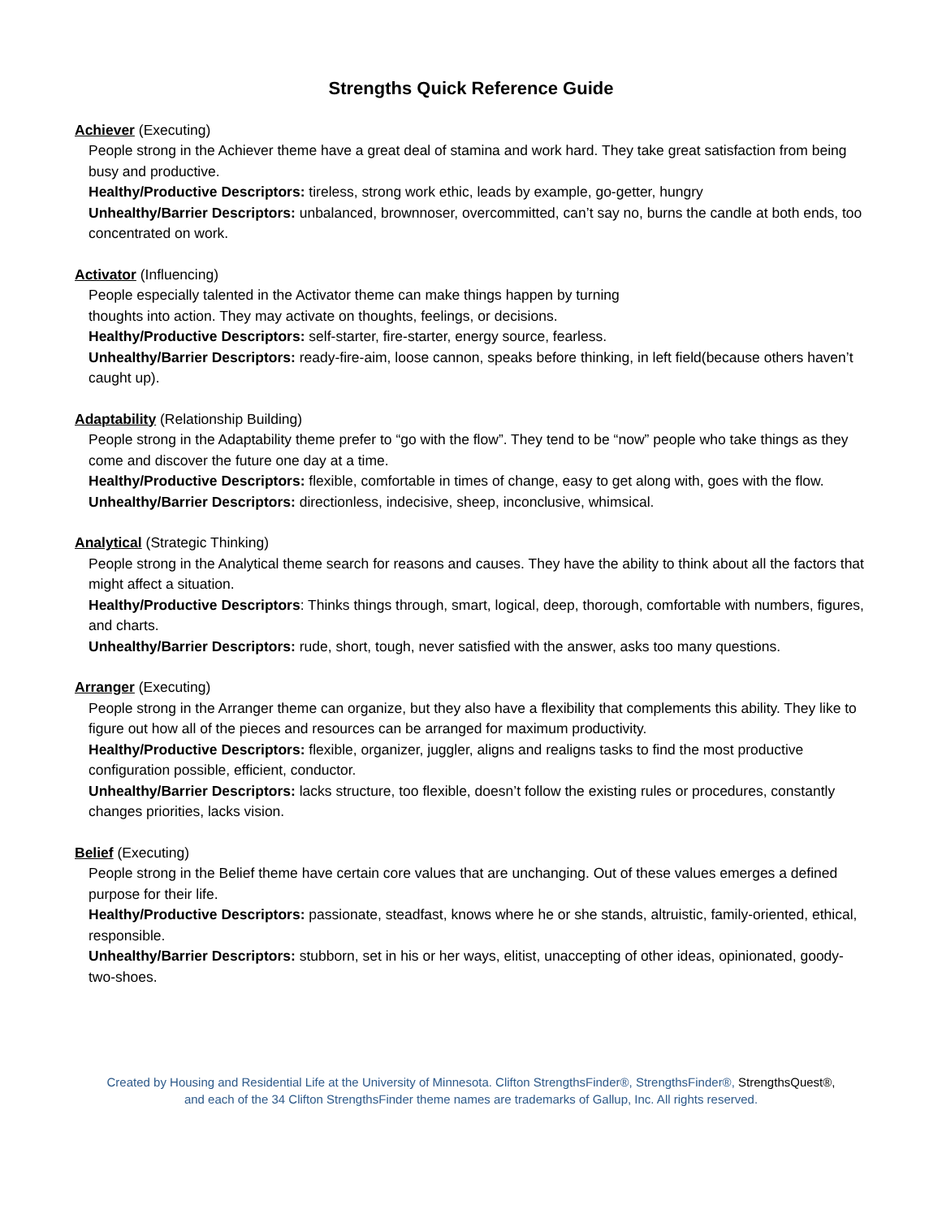Strengths Quick Reference Guide
Achiever (Executing)
People strong in the Achiever theme have a great deal of stamina and work hard. They take great satisfaction from being busy and productive.
Healthy/Productive Descriptors: tireless, strong work ethic, leads by example, go-getter, hungry
Unhealthy/Barrier Descriptors: unbalanced, brownnoser, overcommitted, can’t say no, burns the candle at both ends, too concentrated on work.
Activator (Influencing)
People especially talented in the Activator theme can make things happen by turning
thoughts into action. They may activate on thoughts, feelings, or decisions.
Healthy/Productive Descriptors: self-starter, fire-starter, energy source, fearless.
Unhealthy/Barrier Descriptors: ready-fire-aim, loose cannon, speaks before thinking, in left field(because others haven’t caught up).
Adaptability (Relationship Building)
People strong in the Adaptability theme prefer to “go with the flow”. They tend to be “now” people who take things as they come and discover the future one day at a time.
Healthy/Productive Descriptors: flexible, comfortable in times of change, easy to get along with, goes with the flow.
Unhealthy/Barrier Descriptors: directionless, indecisive, sheep, inconclusive, whimsical.
Analytical (Strategic Thinking)
People strong in the Analytical theme search for reasons and causes. They have the ability to think about all the factors that might affect a situation.
Healthy/Productive Descriptors: Thinks things through, smart, logical, deep, thorough, comfortable with numbers, figures, and charts.
Unhealthy/Barrier Descriptors: rude, short, tough, never satisfied with the answer, asks too many questions.
Arranger (Executing)
People strong in the Arranger theme can organize, but they also have a flexibility that complements this ability. They like to figure out how all of the pieces and resources can be arranged for maximum productivity.
Healthy/Productive Descriptors: flexible, organizer, juggler, aligns and realigns tasks to find the most productive configuration possible, efficient, conductor.
Unhealthy/Barrier Descriptors: lacks structure, too flexible, doesn’t follow the existing rules or procedures, constantly changes priorities, lacks vision.
Belief (Executing)
People strong in the Belief theme have certain core values that are unchanging. Out of these values emerges a defined purpose for their life.
Healthy/Productive Descriptors: passionate, steadfast, knows where he or she stands, altruistic, family-oriented, ethical, responsible.
Unhealthy/Barrier Descriptors: stubborn, set in his or her ways, elitist, unaccepting of other ideas, opinionated, goody-two-shoes.
Created by Housing and Residential Life at the University of Minnesota. Clifton StrengthsFinder®, StrengthsFinder®, StrengthsQuest®,
and each of the 34 Clifton StrengthsFinder theme names are trademarks of Gallup, Inc. All rights reserved.